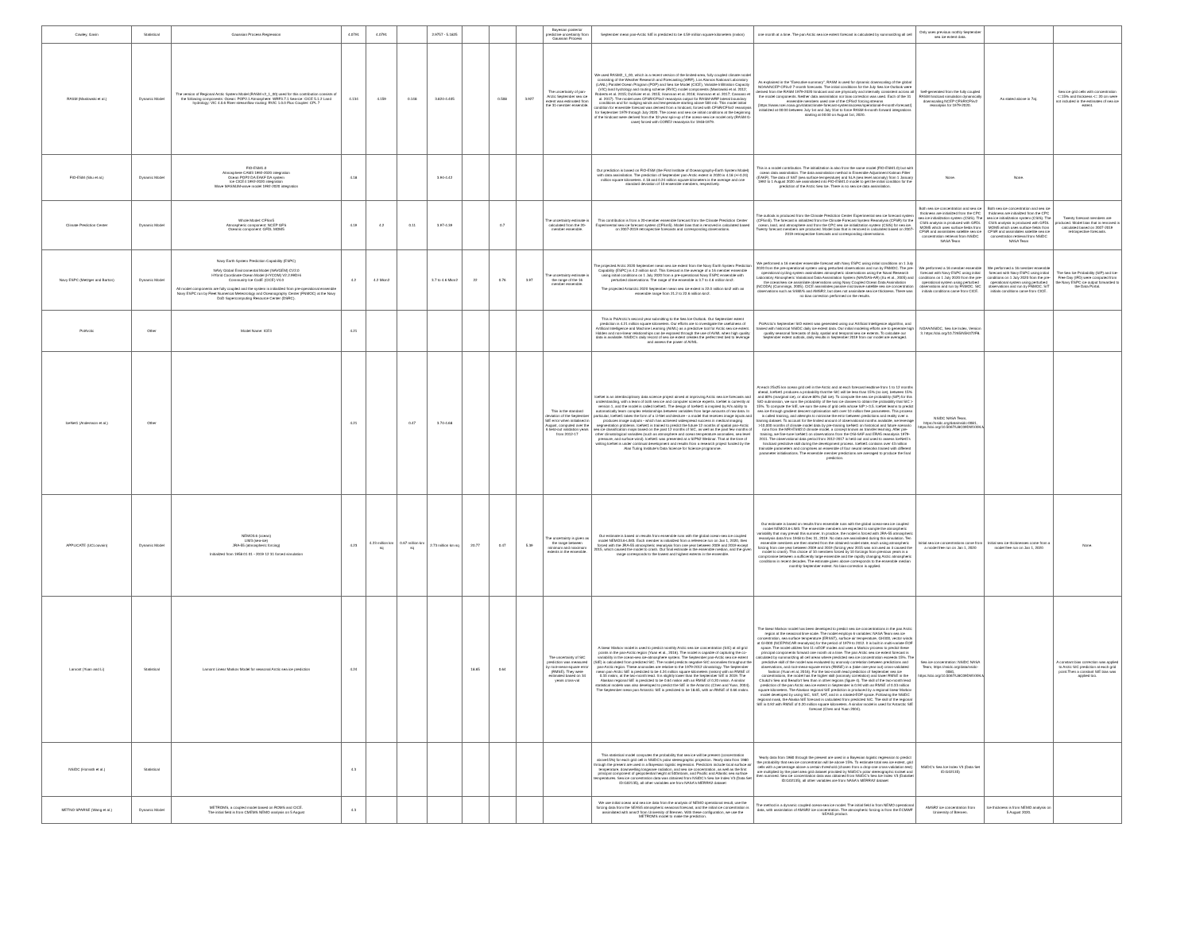| Cawley, Gavin | Statistical | Gaussian Process Regression | 4.0791 | 4.0791 | | 2.9757 - 5.1825 | | | | Bayesian posterior predictive uncertainty from Gaussian Process | September mean pan-Arctic SIE is predicted to be 4.59 million square kilometers (mskm) | one month at a time. The pan Arctic sea ice extent forecast is calculated by summarizing all cell | Only uses previous mothly September sea ice extent data. | | |
| RASM (Maslowski et al.) | Dynamic Model | The version of Regional Arctic System Model (RASM v2_1_00) used for this contribution consists of the following components: Ocean: POP2.1 Atmosphere: WRF3.7.1 Sea-ice: CICE 5.1.2 Land hydrology: VIC 4.0.6 River streamflow routing: RVIC 1.0.0 Flux Coupler: CPL 7 | 4.134 | 4.159 | 0.148 | 3.824-4.405 | | 0.508 | 3.927 | The uncertainty of pan-Arctic September sea ice extent was estimated from the 31-member ensemble. | We used RASM2_1_00, which is a recent version of the limited-area, fully coupled climate model consisting of the Weather Research and Forecasting (WRF), Los Alamos National Laboratory (LANL) Parallel Ocean Program (POP) and Sea Ice Model (CICE), Variable Infiltration Capacity (VIC) land hydrology and routing scheme (RVIC) model components (Maslowski et al. 2012; Roberts et al. 2015; DuVivier et al. 2015; Hamman et al. 2016; Hamman et al. 2017; Cassano et al. 2017). The model uses CFSR/CFSv2 reanalysis output for RASM-WRF lateral boundary conditions and for nudging winds and temperature starting above 500 mb. This model initial condition for ensemble forecast was derived from a hindcast, forced with CFSR/CFSv2 reanalysis for September 1979 through July 2020. The ocean and sea ice initial conditions at the beginning of the hindcast were derived from the 32-year spin-up of the ocean-sea ice model only (RASM G-case) forced with CORE2 reanalysis for 1948-1979. | As explained in the "Executive summary", RASM is used for dynamic downscaling of the global NOAA/NCEP CFSv2 7-month forecasts. The initial conditions for the July Sea Ice Outlook were derived from the RASM 1979-2020 hindcast and are physically and internally consistent across all the model components. Neither data assimilation nor bias correction was used. Each of the 31 ensemble members used one of the CFSv2 forcing streams [https://www.ncei.noaa.gov/data/climate-forecast-system/access/operational-9-month-forecast/] initialized at 00:00 between July 1st and July 31st to force RASM 6-month forward integrations starting at 00:00 on August 1st, 2020. | Self-generated from the fully coupled RASM hindcast simulation dynamically downscaling NCEP CFSR/CFSv2 reanalysis for 1979-2020. | As stated above in 7a). | Sea ice grid cells with concentration <=15% and thickness <= 20 cm were not included in the estimates of sea ice extent. |
| FIO-ESM (Shu et al.) | Dynamic Model | FIO-ESM1.0 Atmosphere CAM3 1992-2020 integration Ocean POP2 DA EAKF DA system Ice CICE4 1992-2020 integration Wave MASNUM-wave model 1992-2020 integration | 4.18 | | | 3.94-4.42 | | | | | Our prediction is based on FIO-ESM (the First Institute of Oceanography-Earth System Model) with data assimilation. The prediction of September pan-Arctic extent in 2020 is 4.18 (+/-0.24) million square kilometers. 4.18 and 0.24 million square kilometers is the average and one standard deviation of 10 ensemble members, respectively. | This is a model contribution. The initialization is also from the same model (FIO-ESM1.0) but with ocean data assimilation. The data assimilation method is Ensemble Adjustment Kalman Filter (EAKF). The data of SST (sea surface temperature) and SLA (sea level anomaly) from 1 January 1992 to 1 August 2020 are assimilated into FIO-ESM1.0 model to get the initial condition for the prediction of the Arctic Sea Ice. There is no sea ice data assimilation. | None. | None. | |
| Climate Prediction Center | Dynamic Model | Whole Model: CFSm5 Atmospheric component: NCEP GFS Oceanic component: GFDL MOM5 | 4.19 | 4.2 | 0.11 | 3.97-4.39 | | 0.7 | | The uncertainty estimate is calculated from the 20-member ensemble. | This contribution is from a 20-member ensemble forecast from the Climate Prediction Center Experimental sea ice forecast system (CFSm5). Model bias that is removed is calculated based on 2007-2019 retrospective forecasts and corresponding observations. | The outlook is produced from the Climate Prediction Center Experimental sea ice forecast system (CFSm5). The forecast is initialized from the Climate Forecast System Reanalysis (CFSR) for the ocean, land, and atmosphere and from the CPC sea ice initialization system (CSIS) for sea ice. Twenty forecast members are produced. Model bias that is removed is calculated based on 2007-2019 retrospective forecasts and corresponding observations. | Both sea ice concentration and sea ice thickness are initialized from the CPC sea ice initialization system (CSIS). The CSIS analysis is produced with GFDL MOM5 which uses surface fields from CFSR and assimilates satellite sea ice concentration retrieval from NSIDC NASA Team | Both sea ice concentration and sea ice thickness are initialized from the CPC sea ice initialization system (CSIS). The CSIS analysis is produced with GFDL MOM5 which uses surface fields from CFSR and assimilates satellite sea ice concentration retrieval from NSIDC NASA Team | Twenty forecast members are produced. Model bias that is removed is calculated based on 2007-2019 retrospective forecasts. |
| Navy ESPC (Metzger and Barton) | Dynamic Model | Navy Earth System Prediction Capability (ESPC) NAVy Global Environmental Model (NAVGEM) CV2.0 HYbrid Coordinate Ocean Model (HYCOM) V2.2.99DHi Community Ice CodE (CICE) V4.0 All model components are fully coupled and the system is initialized from pre-operational ensemble Navy ESPC run by Fleet Numerical Meteorology and Oceanography Center (FNMOC) at the Navy DoD Supercomputing Resource Center (DSRC). | 4.2 | 4.2 Mkm2 | | 3.7 to 4.6 Mkm2 | 22 | 0.76 | 3.97 | The uncertainty estimate is the range of the 16 member ensemble. | The projected Arctic 2020 September mean sea ice extent from the Navy Earth System Prediction Capability (ESPC) is 4.2 million km2. This forecast is the average of a 16 member ensemble using initial conditions on 1 July 2020 from a pre-operational Navy ESPC ensemble with perturbed observations. The range of the ensemble is 3.7 to 4.6 million km2. The projected Antarctic 2020 September mean sea ice extent is 22.0 million km2 with an ensemble range from 21.2 to 22.6 million km2. | We performed a 16 member ensemble forecast with Navy ESPC using initial conditions on 1 July 2020 from the pre-operational system using perturbed observations and run by FNMOC. The pre-operational cycling system assimilates atmospheric observations using the Naval Research Laboratory Atmospheric Variational Data Assimilation System (NAVDAS-AR) (Xu et al., 2005) and the ocean/sea ice assimilate observations using Navy Coupled Ocean Data Assimilation (NCODA) (Cummings, 2005). CICE assimilates passive microwave satellite sea ice concentration observations such as SSMI/S and AMSR2, but does not assimilate sea ice thickness. There was no bias correction performed on the results. | We performed a 16 member ensemble forecast with Navy ESPC using initial conditions on 1 July 2020 from the pre-operational system using perturbed observations and run by FNMOC. SIC initials conditions came from CICE. | We performed a 16 member ensemble forecast with Navy ESPC using initial conditions on 1 July 2020 from the pre-operational system using perturbed observations and run by FNMOC. SIT initials conditions came from CICE. | The Sea Ice Probability (SIP) and Ice-Free Day (IFD) were computed from the Navy ESPC ice output forwarded to the Data Portal. |
| PolArctic | Other | Model Name: ICE3 | 4.21 | | | | | | | | This is PolArctic's second year submitting to the Sea Ice Outlook. Our September extent prediction is 4.21 million square kilometers. Our efforts are to investigate the usefulness of Artificial Intelligence and Machine Learning (AI/ML) as a predictive tool for Arctic sea ice extent. Hidden and non-linear relationships can be exposed through the use of AI/ML when high quality data is available. NSIDC's daily record of sea ice extent creates the perfect test bed to leverage and assess the power of AI/ML. | PolArctic's September SIO extent was generated using our Artificial Intelligence algorithm, and trained with historical NSIDC daily ice extent data. Our initial modeling efforts are to generate high quality seasonal forecasts of daily, spatial and temporal sea ice extents. To calculate our September extent outlook, daily results in September 2019 from our model are averaged. | NOAA/NSIDC, Sea Ice Index, Version 3. https://doi.org/10.7265/N5K072F8. | | |
| IceNet1 (Andersson et al.) | Other | | 4.21 | | 0.47 | 3.74-4.68 | | | | This is the standard deviation of the September SIE error when initialised in August, computed over the 6 held-out validation years from 2012-17 | IceNet is an interdisciplinary data science project aimed at improving Arctic sea ice forecasts and understanding, with a team of both sea ice and computer science experts. IceNet is currently at version 1, and the model is called IceNet1. The design of IceNet1 is inspired by AI's ability to automatically learn complex relationships between variables from large amounts of raw data. In particular, IceNet1 takes the form of a U-Net architecture - a model that receives image inputs and produces image outputs - which has achieved widespread success in medical imaging segmentation problems. IceNet1 is trained to predict the future 12 months of spatial pan-Arctic sea ice classification maps based on the past 12 months of SIC, as well as the past few months of other climatological variables (such as atmosphere and ocean temperature anomalies, sea level pressure, and surface wind). IceNet1 was presented at a SIPN2 Webinar. That at the time of writing IceNet is under continual development and results from a research project funded by the Alan Turing Institute's Data Science for Science programme. | At each 25x25 km ocean grid cell in the Arctic and at each forecast leadtime from 1 to 12 months ahead, IceNet1 produces a probability that the SIC will be less than 15% (no ice), between 15% and 80% (marginal ice), or above 80% (full ice). To compute the sea ice probability (SIP) for this SIO submission, we sum the probability of the two ice classes to obtain the probability that SIC > 15%. To compute the SIE, we sum the area of grid cells whose SIP > 0.5. IceNet learns to predict sea ice through gradient descent optimisation with over 10 million free parameters. This process is called training, and attempts to minimise the error between predictions and reality over a training dataset. To account for the limited amount of observational months available, we leverage >10,000 months of climate model data by pre-training IceNet1 on historical and future scenario runs from the MRI-ESM2.0 climate model, a concept known as transfer learning. After pre-training, we fine-tune IceNet1 on observations from the OSI-SAF and ERA5 reanalysis 1979-2011. The observational data period from 2012-2017 is held out and used to assess IceNet1's hindcast predictive skill during the development process. IceNet1 contains over 43 million trainable parameters and comprises an ensemble of four neural networks trained with different parameter initialisations. The ensemble member predictions are averaged to produce the final prediction. | NSIDC NASA Team, https://nsidc.org/data/nsidc-0081, https://doi.org/10.5067/U8C09DWVX9LM. | | |
| APPLICATE (UCLouvain) | Dynamic Model | NEMO3.6 (ocean) LIM3 (sea-ice) JRA-55 (atmospheric forcing) Initialized from 1958 01 01 - 2019 12 31 forced simulation | 4.23 | 4.23 million km sq | 0.67 million km sq | 2.73 million km sq | 20.77 | 0.47 | 5.39 | The uncertainty is given as the range between minimum and maximum extents in the ensemble. | Our estimate is based on results from ensemble runs with the global ocean-sea ice coupled model NEMO3.6-LIM3. Each member is initialized from a reference run on Jan 1, 2020, then forced with the JRA-55 atmospheric reanalysis from one year between 2009 and 2019 except 2015, which caused the model to crash. Our final estimate is the ensemble median, and the given range corresponds to the lowest and highest extents in the ensemble. | Our estimate is based on results from ensemble runs with the global ocean-sea ice coupled model NEMO3.6-LIM3. The ensemble members are expected to sample the atmospheric variability that may prevail this summer. In practice, the model is forced with JRA-55 atmospheric reanalysis data from 1948 to Dec 31, 2019. No data are assimilated during this simulation. Ten ensemble members are then started from the obtained model state, each using atmospheric forcing from one year between 2009 and 2019 (forcing year 2015 was not used as it caused the model to crash). This choice of 10 members forced by 10 forcings from previous years is a compromise between a sufficiently large ensemble and the rapidly changing Arctic atmospheric conditions in recent decades. The estimate given above corresponds to the ensemble median monthly September extent. No bias-correction is applied. | Initial sea ice concentrations come from a model free run on Jan 1, 2020 | Initial sea ice thicknesses come from a model free run on Jan 1, 2020 | None. |
| Lamont (Yuan and Li) | Statistical | Lamont Linear Markov Model for seasonal Arctic sea ice prediction | 4.24 | | | | 18.65 | 0.64 | | The uncertainty of SIC prediction was measured by root-mean-square error (RMSE). They were estimated based on 34 years cross-val | A linear Markov model is used to predict monthly Arctic sea ice concentration (SIC) at all grid points in the pan-Arctic region (Yuan et al., 2016). The model is capable of capturing the co-variability in the ocean-sea ice-atmosphere system. The September pan-Arctic sea ice extent (SIE) is calculated from predicted SIC. The model predicts negative SIC anomalies throughout the pan-Arctic region. These anomalies are relative to the 1979-2012 climatology. The September mean pan-Arctic SIE is predicted to be 4.24 million square kilometers (mskm) with an RMSE of 0.33 mskm, at the two-month lead. It is slightly lower than the September SIE in 2019. The Alaskan regional SIE is predicted to be 0.64 mskm with an RMSE of 0.20 mskm. A similar statistical models was also developed to predict the SIE in the Antarctic (Chen and Yuan, 2004). The September mean pan Antarctic SIE is predicted to be 18.65, with an RMSE of 0.66 mskm. | The linear Markov model has been developed to predict sea ice concentrations in the pan Arctic region at the seasonal time scale. The model employs 6 variables: NASA Team sea ice concentration, sea surface temperature (ERSST), surface air temperature, GH300, vector winds at GH300 (NCEP/NCAR reanalysis) for the period of 1979 to 2012. It is built in multi-variate EOF space. The model utilizes first 11 mEOF modes and uses a Markov process to predict these principal components forward one month at a time. The pan Arctic sea ice extent forecast is calculated by summarizing all cell areas where predicted sea ice concentration exceeds 15%. The predictive skill of the model was evaluated by anomaly correlation between predictions and observations, and root-mean-square errors (RMSE) in a (take one-year out) cross-validated fashion (Yuan et al, 2016). For the two-month lead prediction of September sea ice concentrations, the model has the higher skill (anomaly correlation) and lower RMSE in the Chukchi Sea and Beaufort Sea than in other regions (figure 4). The skill of the two-month lead prediction of the pan Arctic sea ice extent in September is 0.94 with an RMSE of 0.33 million square kilometers. The Alaskan regional SIE prediction is produced by a regional linear Markov model developed by using SIC, SST, SAT, and in a rotated-EOF space. Following the NSIDC regional mask, the Alaska SIE forecast is calculated from predicted SIC. The skill of the regional SIE is 0.92 with RMSE of 0.20 million square kilometers. A similar model is used for Antarctic SIE forecast (Chen and Yuan 2004). | Sea ice concentration: NSIDC NASA Team, https://nsidc.org/data/nsidc-0081, https://doi.org/10.5067/U8C09DWVX9LM. | | A constant bias correction was applied to Arctic SIC prediction at each grid point.Then a constant SIE bias was applied too. |
| NSIDC (Horvath et al.) | Statistical | | 4.3 | | | | | | | | This statistical model computes the probability that sea ice will be present (concentration above15%) for each grid cell in NSIDC's polar stereographic projection. Yearly data from 1980 through the present are used in a Bayesian logistic regression. Predictors include local surface air temperature, downwelling longwave radiation, and sea ice concentration, as well as the first principal component of geopotential height at 500mbars, and Pacific and Atlantic sea surface temperatures. Sea ice concentration data was obtained from NSIDC's Sea Ice Index V3 (Data Set ID:G02135), all other variables are from NASA's MERRA2 dataset | Yearly data from 1980 through the present are used in a Bayesian logistic regression to predict the probability that sea ice concentration will be above 15%. To estimate total sea ice extent, grid cells with a percentage above a certain threshold (chosen from a drop-one cross-validation test) are multiplied by the pixel area grid dataset provided by NSIDC's polar stereographic toolset and then summed. Sea ice concentration data was obtained from NSIDC's Sea Ice Index V3 (DataSet ID:G02135), all other variables are from NASA's MERRA2 dataset | NSIDC's Sea Ice Index V3 (Data Set ID:G02135) | | |
| METNO SPARSE (Wang et al.) | Dynamic Model | METROMS, a coupled model based on ROMS and CICE. The initial field is from CMEMS NEMO analysis on 5 August | 4.3 | | | | | | | | We use initial ocean and sea ice data from the analysis of NEMO operational result, use the forcing data from the SEAS5 atmospheric seasonal forecast, and the initial ice concentration is assimilated with amsr2 from University of Bremen. With these configuration, we use the METROMS model to make the prediction. | The method is a dynamic coupled ocean-sea ice model. The initial field is from NEMO operational data, with assimilation of AMSR2 ice concentration. The atmospheric forcing is from the ECMWF SEAS5 product. | AMSR2 ice concentration from University of Bremen. | Ice thickness is from NEMO analysis on 5 August 2020. | |